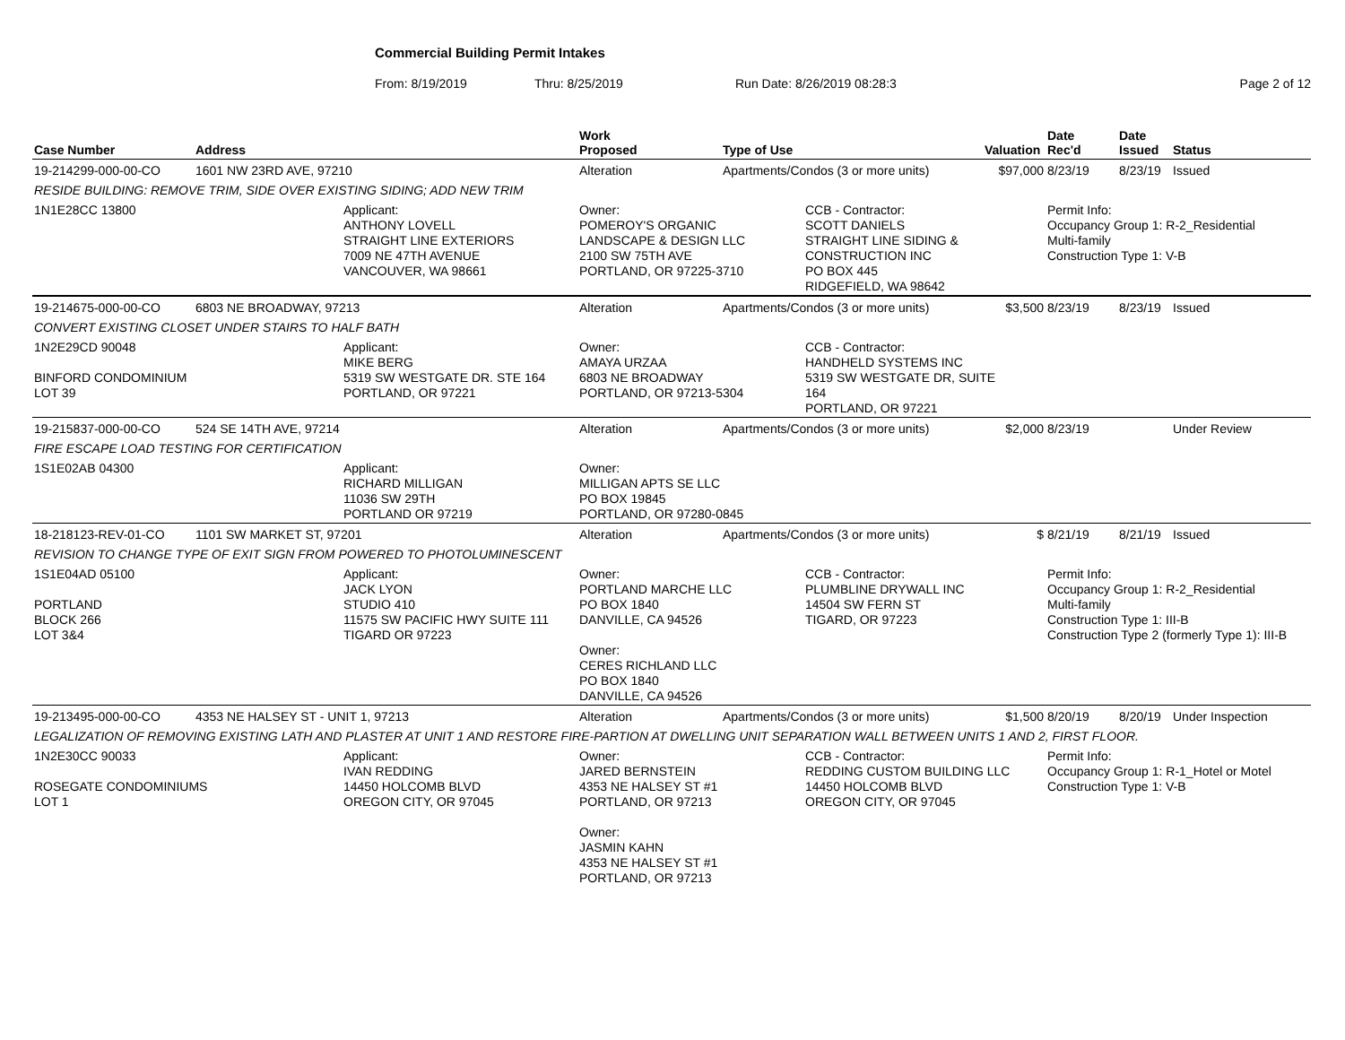Commercial Building Permit Intakes
From: 8/19/2019 Thru: 8/25/2019 Run Date: 8/26/2019 08:28:3 Page 2 of 12
| Case Number | Address | | Work Proposed | Type of Use | | Valuation | Date Rec'd | Date Issued | Status |
| --- | --- | --- | --- | --- | --- | --- | --- | --- | --- |
| 19-214299-000-00-CO | 1601 NW 23RD AVE, 97210 | | Alteration | Apartments/Condos (3 or more units) | | $97,000 | 8/23/19 | 8/23/19 | Issued |
| RESIDE BUILDING: REMOVE TRIM, SIDE OVER EXISTING SIDING; ADD NEW TRIM | | | | | | | | | |
| 1N1E28CC 13800 | | Applicant: ANTHONY LOVELL STRAIGHT LINE EXTERIORS 7009 NE 47TH AVENUE VANCOUVER, WA 98661 | Owner: POMEROY'S ORGANIC LANDSCAPE & DESIGN LLC 2100 SW 75TH AVE PORTLAND, OR 97225-3710 | | CCB - Contractor: SCOTT DANIELS STRAIGHT LINE SIDING & CONSTRUCTION INC PO BOX 445 RIDGEFIELD, WA 98642 | | Permit Info: Occupancy Group 1: R-2_Residential Multi-family Construction Type 1: V-B | | |
| 19-214675-000-00-CO | 6803 NE BROADWAY, 97213 | | Alteration | Apartments/Condos (3 or more units) | | $3,500 | 8/23/19 | 8/23/19 | Issued |
| CONVERT EXISTING CLOSET UNDER STAIRS TO HALF BATH | | | | | | | | | |
| 1N2E29CD 90048 BINFORD CONDOMINIUM LOT 39 | | Applicant: MIKE BERG 5319 SW WESTGATE DR. STE 164 PORTLAND, OR 97221 | Owner: AMAYA URZAA 6803 NE BROADWAY PORTLAND, OR 97213-5304 | | CCB - Contractor: HANDHELD SYSTEMS INC 5319 SW WESTGATE DR, SUITE 164 PORTLAND, OR 97221 | | | | |
| 19-215837-000-00-CO | 524 SE 14TH AVE, 97214 | | Alteration | Apartments/Condos (3 or more units) | | $2,000 | 8/23/19 | | Under Review |
| FIRE ESCAPE LOAD TESTING FOR CERTIFICATION | | | | | | | | | |
| 1S1E02AB 04300 | | Applicant: RICHARD MILLIGAN 11036 SW 29TH PORTLAND OR 97219 | Owner: MILLIGAN APTS SE LLC PO BOX 19845 PORTLAND, OR 97280-0845 | | | | | | |
| 18-218123-REV-01-CO | 1101 SW MARKET ST, 97201 | | Alteration | Apartments/Condos (3 or more units) | | $ | 8/21/19 | 8/21/19 | Issued |
| REVISION TO CHANGE TYPE OF EXIT SIGN FROM POWERED TO PHOTOLUMINESCENT | | | | | | | | | |
| 1S1E04AD 05100 PORTLAND BLOCK 266 LOT 3&4 | | Applicant: JACK LYON STUDIO 410 11575 SW PACIFIC HWY SUITE 111 TIGARD OR 97223 | Owner: PORTLAND MARCHE LLC PO BOX 1840 DANVILLE, CA 94526 Owner: CERES RICHLAND LLC PO BOX 1840 DANVILLE, CA 94526 | | CCB - Contractor: PLUMBLINE DRYWALL INC 14504 SW FERN ST TIGARD, OR 97223 | | Permit Info: Occupancy Group 1: R-2_Residential Multi-family Construction Type 1: III-B Construction Type 2 (formerly Type 1): III-B | | |
| 19-213495-000-00-CO | 4353 NE HALSEY ST - UNIT 1, 97213 | | Alteration | Apartments/Condos (3 or more units) | | $1,500 | 8/20/19 | 8/20/19 | Under Inspection |
| LEGALIZATION OF REMOVING EXISTING LATH AND PLASTER AT UNIT 1 AND RESTORE FIRE-PARTION AT DWELLING UNIT SEPARATION WALL BETWEEN UNITS 1 AND 2, FIRST FLOOR. | | | | | | | | | |
| 1N2E30CC 90033 ROSEGATE CONDOMINIUMS LOT 1 | | Applicant: IVAN REDDING 14450 HOLCOMB BLVD OREGON CITY, OR 97045 | Owner: JARED BERNSTEIN 4353 NE HALSEY ST #1 PORTLAND, OR 97213 Owner: JASMIN KAHN 4353 NE HALSEY ST #1 PORTLAND, OR 97213 | | CCB - Contractor: REDDING CUSTOM BUILDING LLC 14450 HOLCOMB BLVD OREGON CITY, OR 97045 | | Permit Info: Occupancy Group 1: R-1_Hotel or Motel Construction Type 1: V-B | | |